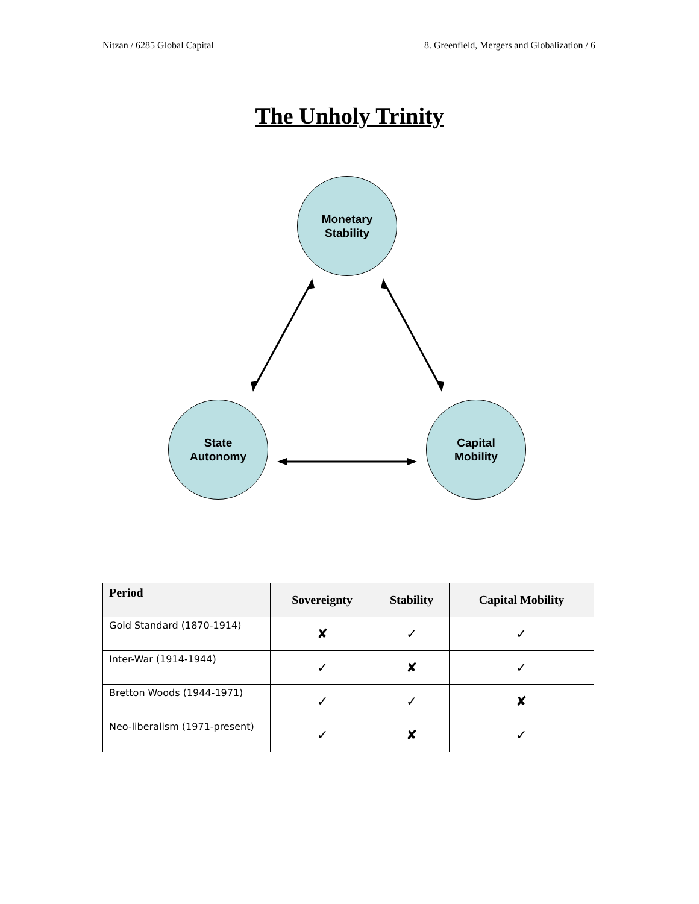Nitzan / 6285 Global Capital 8. Greenfield, Mergers and Globalization / 6
The Unholy Trinity
Monetary
Stability
State
Autonomy
Capital
Mobility
| Period | Sovereignty | Stability | Capital Mobility |
| --- | --- | --- | --- |
| Gold Standard (1870-1914) | ✘ | ✓ | ✓ |
| Inter-War (1914-1944) | ✓ | ✘ | ✓ |
| Bretton Woods (1944-1971) | ✓ | ✓ | ✘ |
| Neo-liberalism (1971-present) | ✓ | ✘ | ✓ |